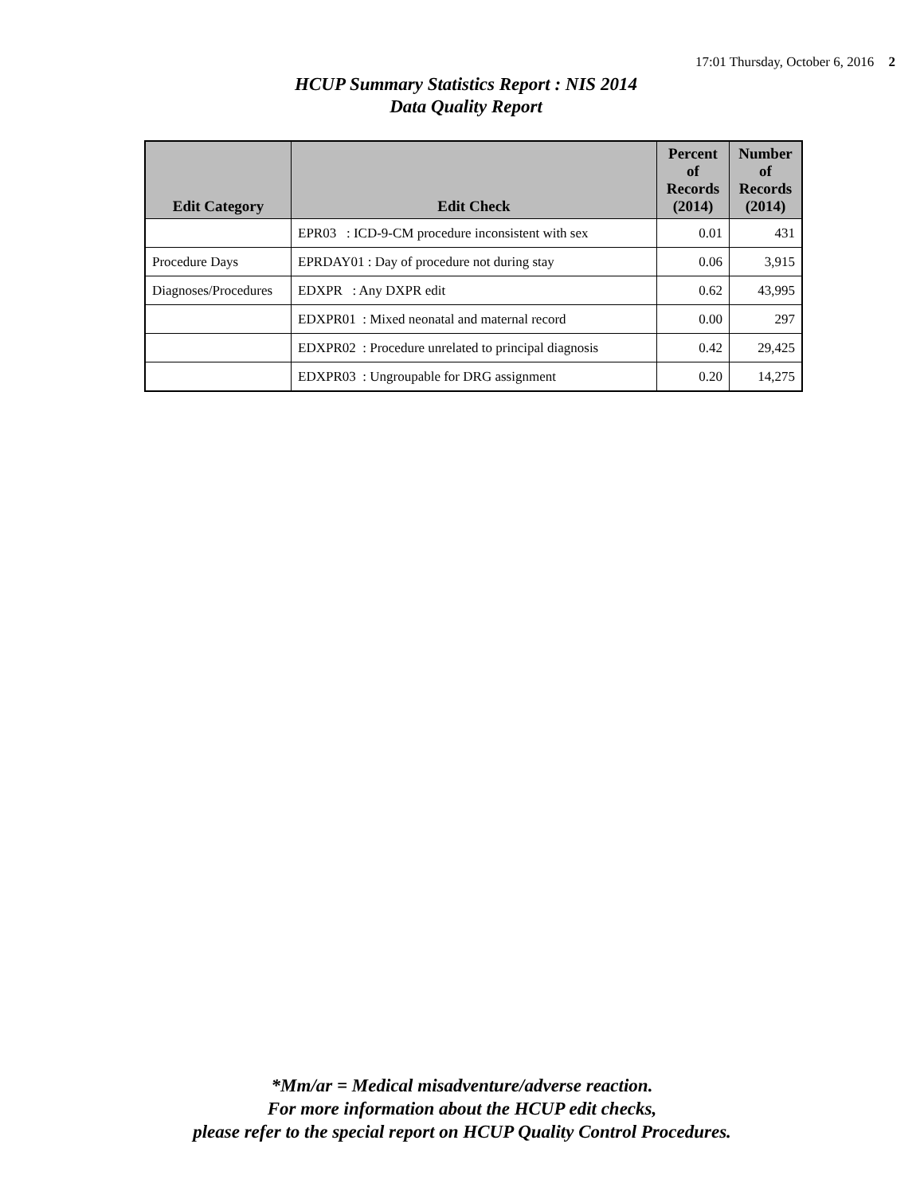17:01 Thursday, October 6, 2016 2
HCUP Summary Statistics Report : NIS 2014
Data Quality Report
| Edit Category | Edit Check | Percent of Records (2014) | Number of Records (2014) |
| --- | --- | --- | --- |
| | EPR03 : ICD-9-CM procedure inconsistent with sex | 0.01 | 431 |
| Procedure Days | EPRDAY01 : Day of procedure not during stay | 0.06 | 3,915 |
| Diagnoses/Procedures | EDXPR : Any DXPR edit | 0.62 | 43,995 |
| | EDXPR01 : Mixed neonatal and maternal record | 0.00 | 297 |
| | EDXPR02 : Procedure unrelated to principal diagnosis | 0.42 | 29,425 |
| | EDXPR03 : Ungroupable for DRG assignment | 0.20 | 14,275 |
*Mm/ar = Medical misadventure/adverse reaction.
For more information about the HCUP edit checks,
please refer to the special report on HCUP Quality Control Procedures.